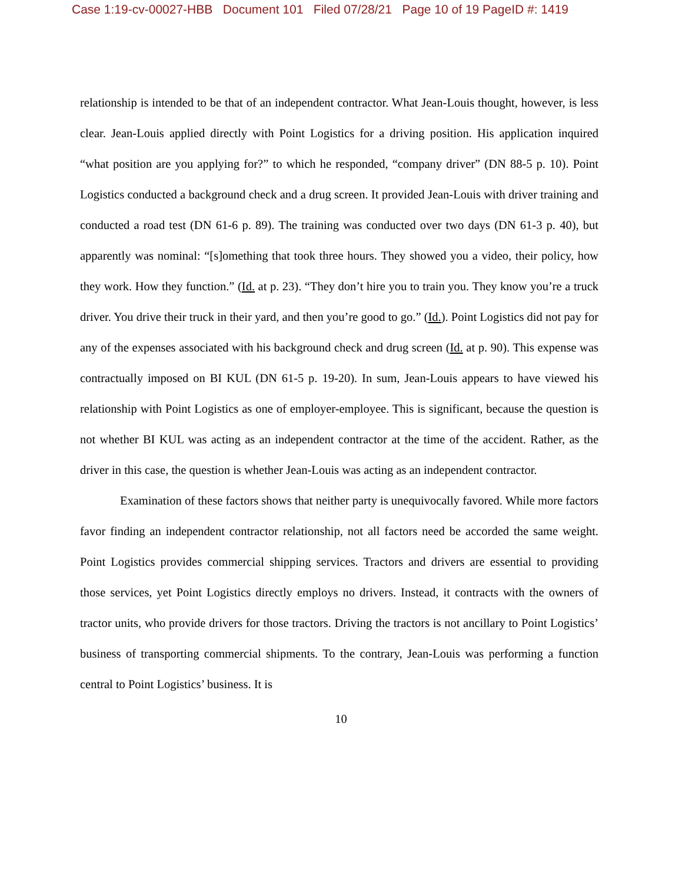Case 1:19-cv-00027-HBB Document 101 Filed 07/28/21 Page 10 of 19 PageID #: 1419
relationship is intended to be that of an independent contractor. What Jean-Louis thought, however, is less clear. Jean-Louis applied directly with Point Logistics for a driving position. His application inquired “what position are you applying for?” to which he responded, “company driver” (DN 88-5 p. 10). Point Logistics conducted a background check and a drug screen. It provided Jean-Louis with driver training and conducted a road test (DN 61-6 p. 89). The training was conducted over two days (DN 61-3 p. 40), but apparently was nominal: “[s]omething that took three hours. They showed you a video, their policy, how they work. How they function.” (Id. at p. 23). “They don’t hire you to train you. They know you’re a truck driver. You drive their truck in their yard, and then you’re good to go.” (Id.). Point Logistics did not pay for any of the expenses associated with his background check and drug screen (Id. at p. 90). This expense was contractually imposed on BI KUL (DN 61-5 p. 19-20). In sum, Jean-Louis appears to have viewed his relationship with Point Logistics as one of employer-employee. This is significant, because the question is not whether BI KUL was acting as an independent contractor at the time of the accident. Rather, as the driver in this case, the question is whether Jean-Louis was acting as an independent contractor.
Examination of these factors shows that neither party is unequivocally favored. While more factors favor finding an independent contractor relationship, not all factors need be accorded the same weight. Point Logistics provides commercial shipping services. Tractors and drivers are essential to providing those services, yet Point Logistics directly employs no drivers. Instead, it contracts with the owners of tractor units, who provide drivers for those tractors. Driving the tractors is not ancillary to Point Logistics’ business of transporting commercial shipments. To the contrary, Jean-Louis was performing a function central to Point Logistics’ business. It is
10